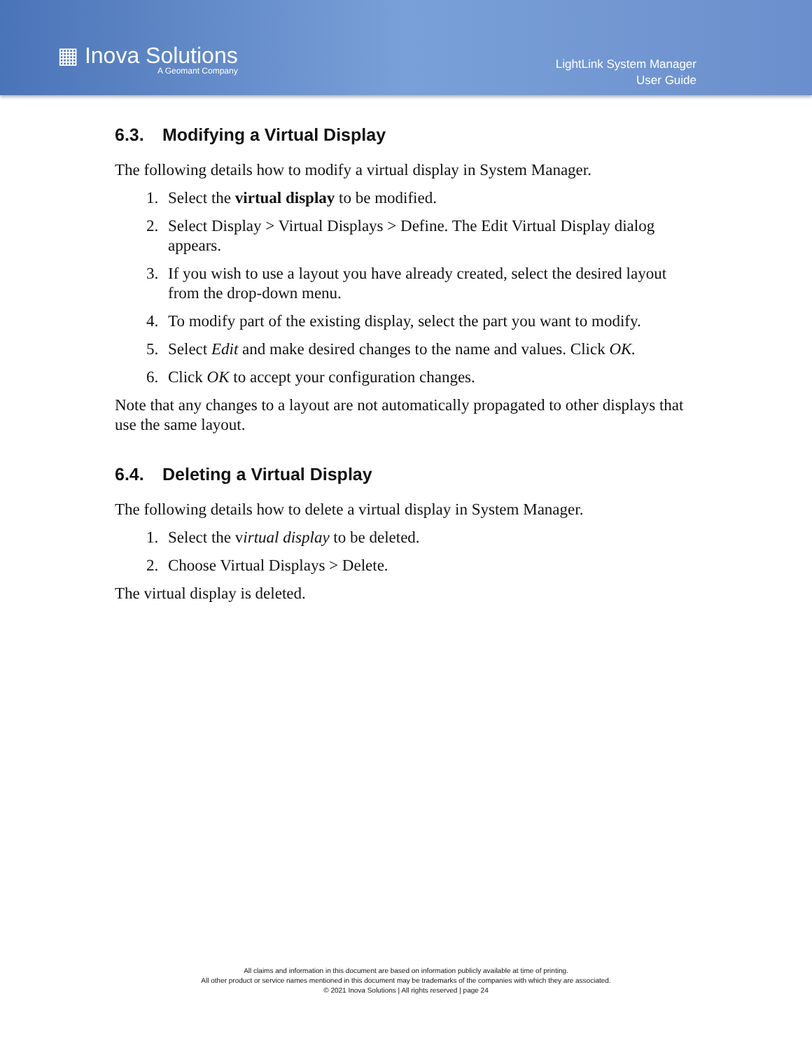▦ Inova Solutions
A Geomant Company
LightLink System Manager
User Guide
6.3. Modifying a Virtual Display
The following details how to modify a virtual display in System Manager.
1. Select the virtual display to be modified.
2. Select Display > Virtual Displays > Define. The Edit Virtual Display dialog appears.
3. If you wish to use a layout you have already created, select the desired layout from the drop-down menu.
4. To modify part of the existing display, select the part you want to modify.
5. Select Edit and make desired changes to the name and values. Click OK.
6. Click OK to accept your configuration changes.
Note that any changes to a layout are not automatically propagated to other displays that use the same layout.
6.4. Deleting a Virtual Display
The following details how to delete a virtual display in System Manager.
1. Select the virtual display to be deleted.
2. Choose Virtual Displays > Delete.
The virtual display is deleted.
All claims and information in this document are based on information publicly available at time of printing.
All other product or service names mentioned in this document may be trademarks of the companies with which they are associated.
© 2021 Inova Solutions | All rights reserved | page 24